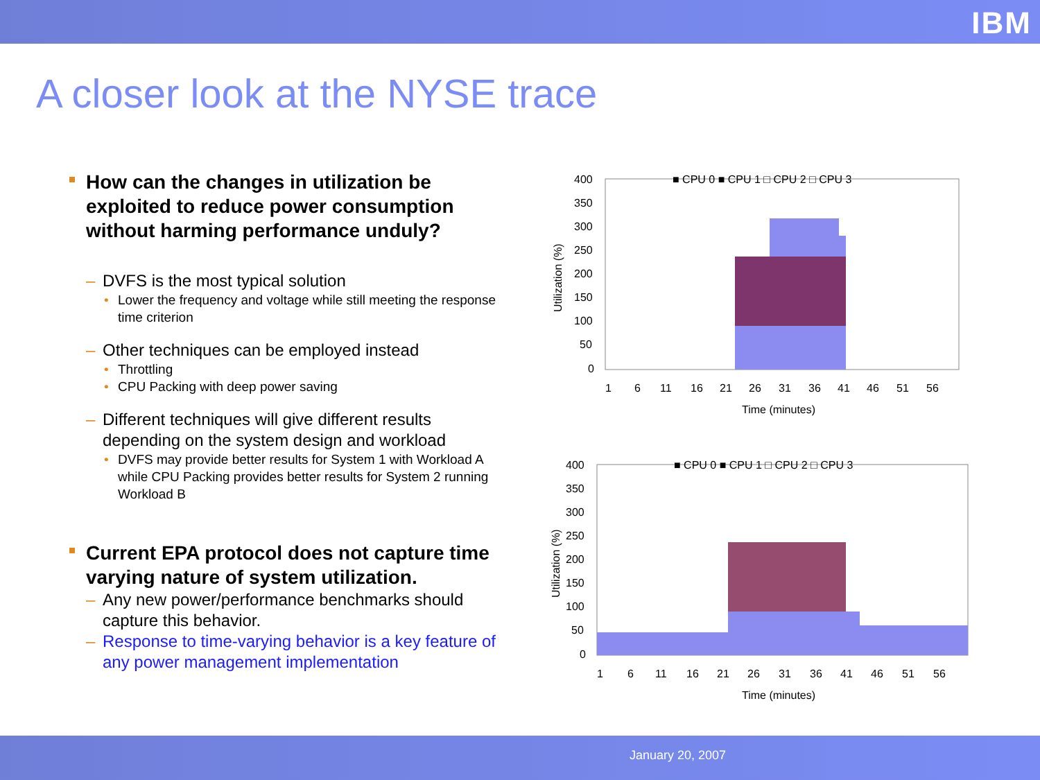IBM
A closer look at the NYSE trace
How can the changes in utilization be exploited to reduce power consumption without harming performance unduly?
– DVFS is the most typical solution
• Lower the frequency and voltage while still meeting the response time criterion
– Other techniques can be employed instead
• Throttling
• CPU Packing with deep power saving
– Different techniques will give different results depending on the system design and workload
• DVFS may provide better results for System 1 with Workload A while CPU Packing provides better results for System 2 running Workload B
Current EPA protocol does not capture time varying nature of system utilization.
– Any new power/performance benchmarks should capture this behavior.
– Response to time-varying behavior is a key feature of any power management implementation
400
350
300
250
200
150
100
50
0
Utilization (%)
1
6
11
16
21
26
31
36
41
46
51
56
Time (minutes)
■ CPU 0 ■ CPU 1 □ CPU 2 □ CPU 3
400
350
300
250
200
150
100
50
0
Utilization (%)
1
6
11
16
21
26
31
36
41
46
51
56
Time (minutes)
■ CPU 0 ■ CPU 1 □ CPU 2 □ CPU 3
January 20, 2007